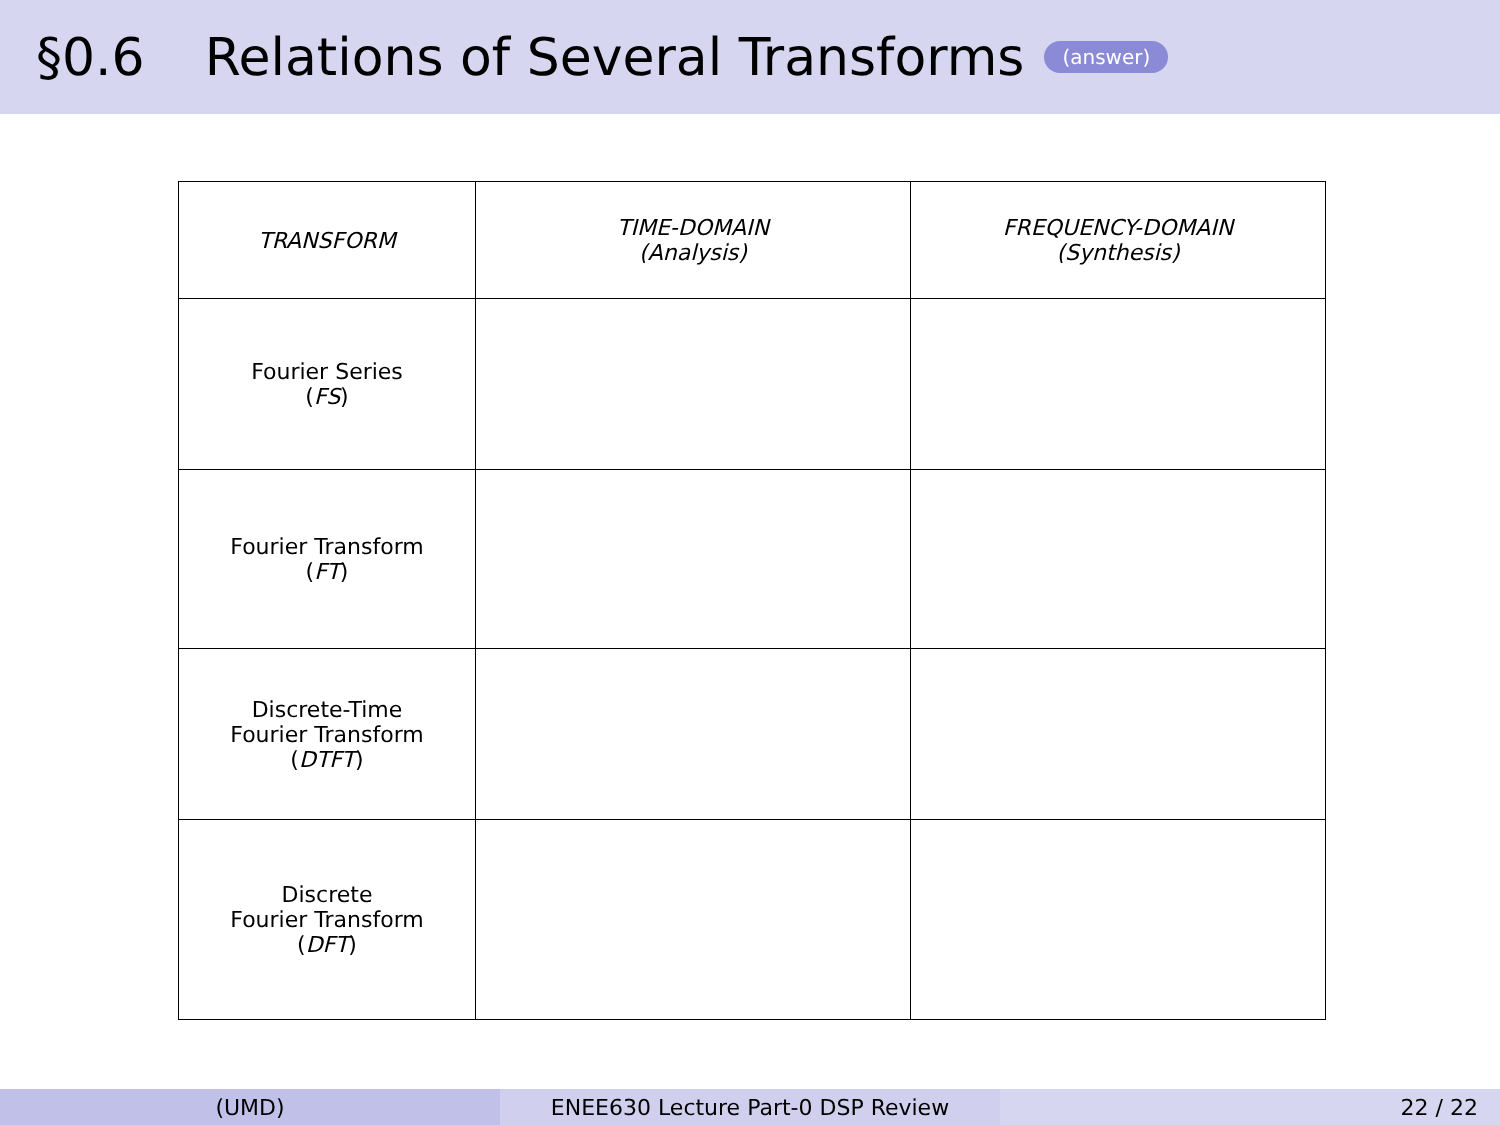§0.6 Relations of Several Transforms (answer)
| TRANSFORM | TIME-DOMAIN (Analysis) | FREQUENCY-DOMAIN (Synthesis) |
| --- | --- | --- |
| Fourier Series ( FS ) | | |
| Fourier Transform ( FT ) | | |
| Discrete-Time Fourier Transform ( DTFT ) | | |
| Discrete Fourier Transform ( DFT ) | | |
(UMD) ENEE630 Lecture Part-0 DSP Review 22 / 22